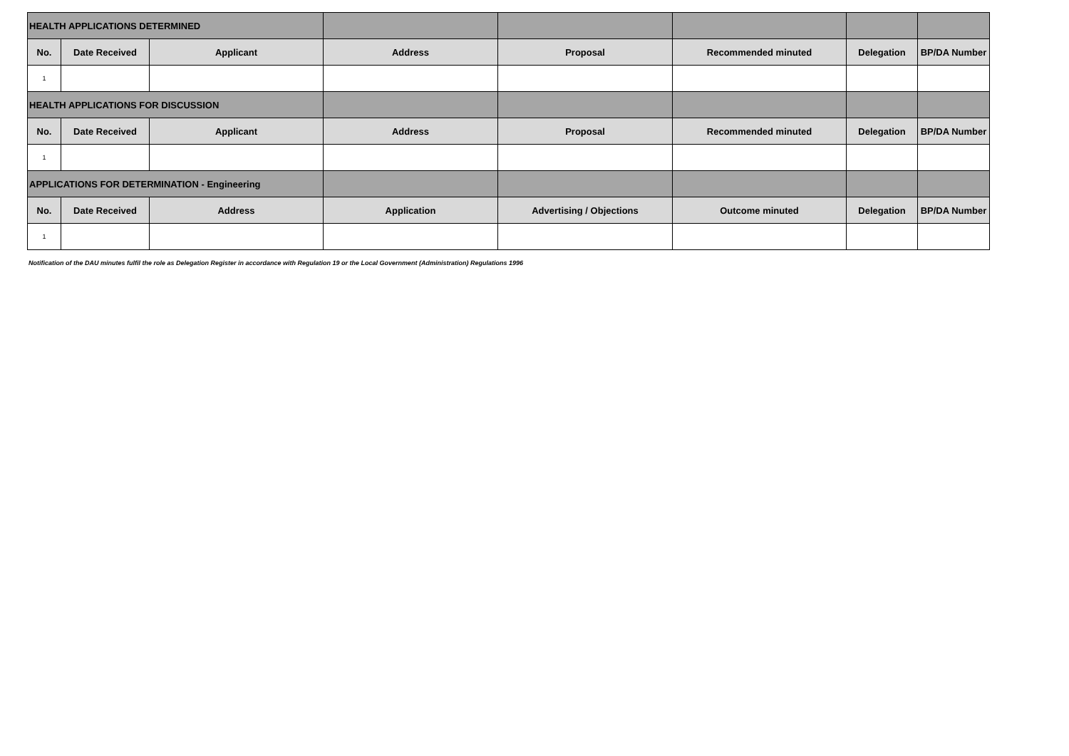| HEALTH APPLICATIONS DETERMINED | | | | | | | |
| No. | Date Received | Applicant | Address | Proposal | Recommended minuted | Delegation | BP/DA Number |
| 1 | | | | | | | |
| HEALTH APPLICATIONS FOR DISCUSSION | | | | | | | |
| No. | Date Received | Applicant | Address | Proposal | Recommended minuted | Delegation | BP/DA Number |
| 1 | | | | | | | |
| APPLICATIONS FOR DETERMINATION - Engineering | | | | | | | |
| No. | Date Received | Address | Application | Advertising / Objections | Outcome minuted | Delegation | BP/DA Number |
| 1 | | | | | | | |
Notification of the DAU minutes fulfil the role as Delegation Register in accordance with Regulation 19 or the Local Government (Administration) Regulations 1996